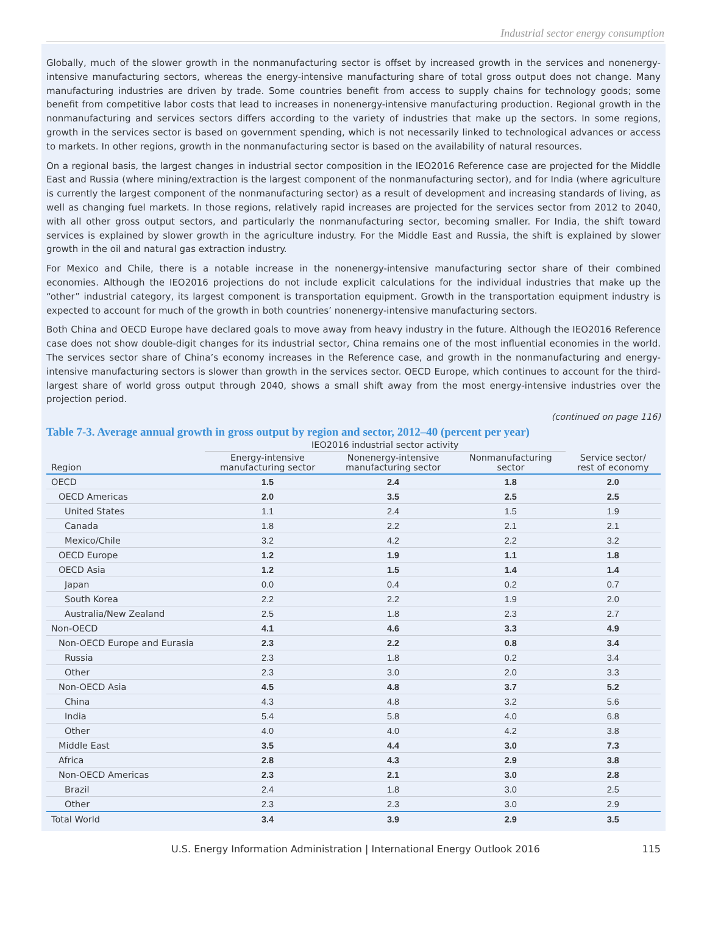Industrial sector energy consumption
Globally, much of the slower growth in the nonmanufacturing sector is offset by increased growth in the services and nonenergy-intensive manufacturing sectors, whereas the energy-intensive manufacturing share of total gross output does not change. Many manufacturing industries are driven by trade. Some countries benefit from access to supply chains for technology goods; some benefit from competitive labor costs that lead to increases in nonenergy-intensive manufacturing production. Regional growth in the nonmanufacturing and services sectors differs according to the variety of industries that make up the sectors. In some regions, growth in the services sector is based on government spending, which is not necessarily linked to technological advances or access to markets. In other regions, growth in the nonmanufacturing sector is based on the availability of natural resources.
On a regional basis, the largest changes in industrial sector composition in the IEO2016 Reference case are projected for the Middle East and Russia (where mining/extraction is the largest component of the nonmanufacturing sector), and for India (where agriculture is currently the largest component of the nonmanufacturing sector) as a result of development and increasing standards of living, as well as changing fuel markets. In those regions, relatively rapid increases are projected for the services sector from 2012 to 2040, with all other gross output sectors, and particularly the nonmanufacturing sector, becoming smaller. For India, the shift toward services is explained by slower growth in the agriculture industry. For the Middle East and Russia, the shift is explained by slower growth in the oil and natural gas extraction industry.
For Mexico and Chile, there is a notable increase in the nonenergy-intensive manufacturing sector share of their combined economies. Although the IEO2016 projections do not include explicit calculations for the individual industries that make up the “other” industrial category, its largest component is transportation equipment. Growth in the transportation equipment industry is expected to account for much of the growth in both countries’ nonenergy-intensive manufacturing sectors.
Both China and OECD Europe have declared goals to move away from heavy industry in the future. Although the IEO2016 Reference case does not show double-digit changes for its industrial sector, China remains one of the most influential economies in the world. The services sector share of China’s economy increases in the Reference case, and growth in the nonmanufacturing and energy-intensive manufacturing sectors is slower than growth in the services sector. OECD Europe, which continues to account for the third-largest share of world gross output through 2040, shows a small shift away from the most energy-intensive industries over the projection period.
(continued on page 116)
Table 7-3. Average annual growth in gross output by region and sector, 2012–40 (percent per year)
| | IEO2016 industrial sector activity | | | |
| --- | --- | --- | --- | --- |
| Region | Energy-intensive manufacturing sector | Nonenergy-intensive manufacturing sector | Nonmanufacturing sector | Service sector/ rest of economy |
| OECD | 1.5 | 2.4 | 1.8 | 2.0 |
| OECD Americas | 2.0 | 3.5 | 2.5 | 2.5 |
| United States | 1.1 | 2.4 | 1.5 | 1.9 |
| Canada | 1.8 | 2.2 | 2.1 | 2.1 |
| Mexico/Chile | 3.2 | 4.2 | 2.2 | 3.2 |
| OECD Europe | 1.2 | 1.9 | 1.1 | 1.8 |
| OECD Asia | 1.2 | 1.5 | 1.4 | 1.4 |
| Japan | 0.0 | 0.4 | 0.2 | 0.7 |
| South Korea | 2.2 | 2.2 | 1.9 | 2.0 |
| Australia/New Zealand | 2.5 | 1.8 | 2.3 | 2.7 |
| Non-OECD | 4.1 | 4.6 | 3.3 | 4.9 |
| Non-OECD Europe and Eurasia | 2.3 | 2.2 | 0.8 | 3.4 |
| Russia | 2.3 | 1.8 | 0.2 | 3.4 |
| Other | 2.3 | 3.0 | 2.0 | 3.3 |
| Non-OECD Asia | 4.5 | 4.8 | 3.7 | 5.2 |
| China | 4.3 | 4.8 | 3.2 | 5.6 |
| India | 5.4 | 5.8 | 4.0 | 6.8 |
| Other | 4.0 | 4.0 | 4.2 | 3.8 |
| Middle East | 3.5 | 4.4 | 3.0 | 7.3 |
| Africa | 2.8 | 4.3 | 2.9 | 3.8 |
| Non-OECD Americas | 2.3 | 2.1 | 3.0 | 2.8 |
| Brazil | 2.4 | 1.8 | 3.0 | 2.5 |
| Other | 2.3 | 2.3 | 3.0 | 2.9 |
| Total World | 3.4 | 3.9 | 2.9 | 3.5 |
U.S. Energy Information Administration | International Energy Outlook 2016 115